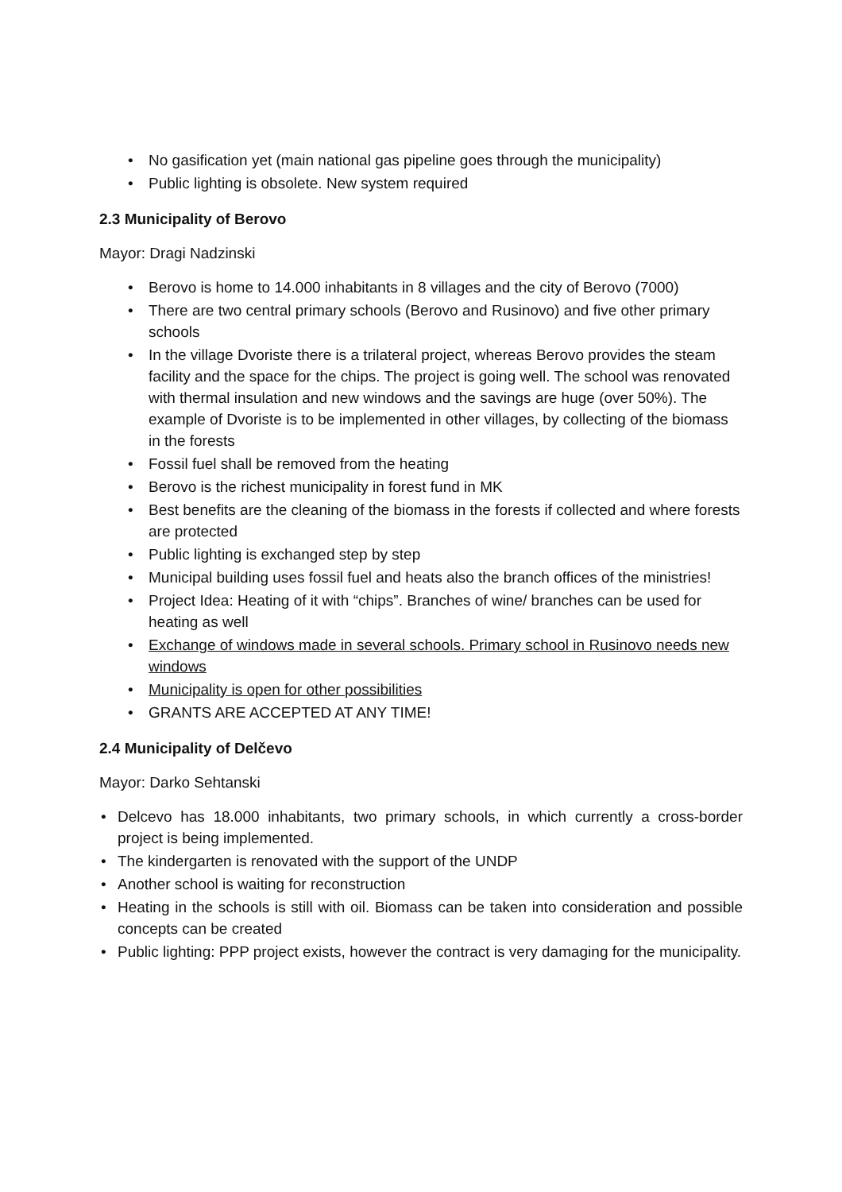• No gasification yet (main national gas pipeline goes through the municipality)
• Public lighting is obsolete. New system required
2.3 Municipality of Berovo
Mayor: Dragi Nadzinski
• Berovo is home to 14.000 inhabitants in 8 villages and the city of Berovo (7000)
• There are two central primary schools (Berovo and Rusinovo) and five other primary schools
• In the village Dvoriste there is a trilateral project, whereas Berovo provides the steam facility and the space for the chips. The project is going well. The school was renovated with thermal insulation and new windows and the savings are huge (over 50%). The example of Dvoriste is to be implemented in other villages, by collecting of the biomass in the forests
• Fossil fuel shall be removed from the heating
• Berovo is the richest municipality in forest fund in MK
• Best benefits are the cleaning of the biomass in the forests if collected and where forests are protected
• Public lighting is exchanged step by step
• Municipal building uses fossil fuel and heats also the branch offices of the ministries!
• Project Idea: Heating of it with “chips”. Branches of wine/ branches can be used for heating as well
• Exchange of windows made in several schools. Primary school in Rusinovo needs new windows
• Municipality is open for other possibilities
• GRANTS ARE ACCEPTED AT ANY TIME!
2.4 Municipality of Delčevo
Mayor: Darko Sehtanski
• Delcevo has 18.000 inhabitants, two primary schools, in which currently a cross-border project is being implemented.
• The kindergarten is renovated with the support of the UNDP
• Another school is waiting for reconstruction
• Heating in the schools is still with oil. Biomass can be taken into consideration and possible concepts can be created
• Public lighting: PPP project exists, however the contract is very damaging for the municipality.